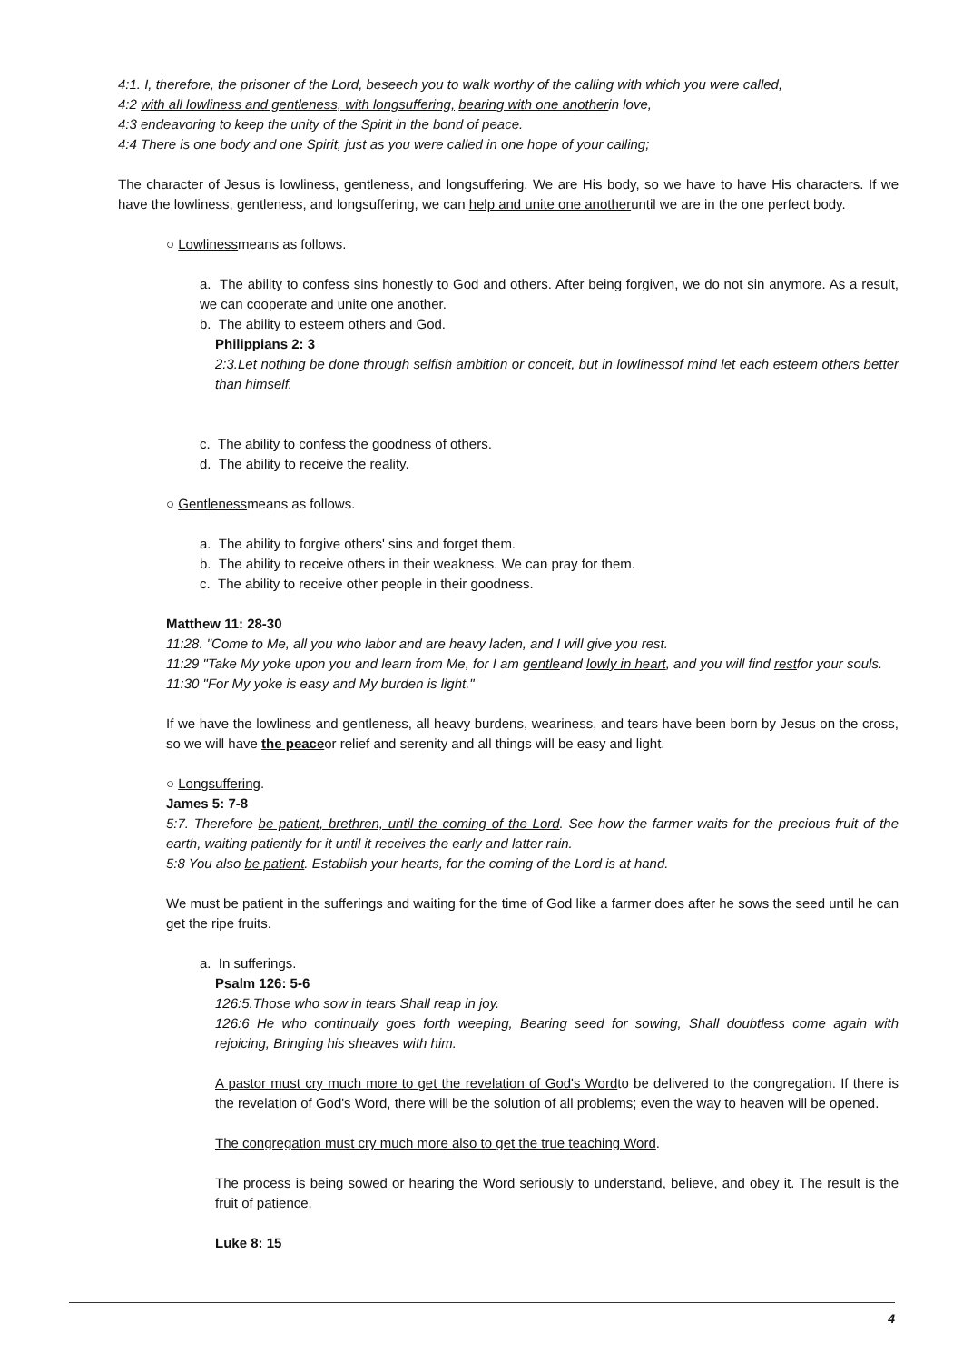4:1. I, therefore, the prisoner of the Lord, beseech you to walk worthy of the calling with which you were called,
4:2 with all lowliness and gentleness, with longsuffering, bearing with one anotherin love,
4:3 endeavoring to keep the unity of the Spirit in the bond of peace.
4:4 There is one body and one Spirit, just as you were called in one hope of your calling;
The character of Jesus is lowliness, gentleness, and longsuffering. We are His body, so we have to have His characters. If we have the lowliness, gentleness, and longsuffering, we can help and unite one anotheruntil we are in the one perfect body.
○ Lowlinessmeans as follows.
a. The ability to confess sins honestly to God and others. After being forgiven, we do not sin anymore. As a result, we can cooperate and unite one another.
b. The ability to esteem others and God.
Philippians 2: 3
2:3.Let nothing be done through selfish ambition or conceit, but in lowlinessof mind let each esteem others better than himself.
c. The ability to confess the goodness of others.
d. The ability to receive the reality.
○ Gentlenessmeans as follows.
a. The ability to forgive others' sins and forget them.
b. The ability to receive others in their weakness. We can pray for them.
c. The ability to receive other people in their goodness.
Matthew 11: 28-30
11:28. "Come to Me, all you who labor and are heavy laden, and I will give you rest.
11:29 "Take My yoke upon you and learn from Me, for I am gentleand lowly in heart, and you will find restfor your souls.
11:30 "For My yoke is easy and My burden is light."
If we have the lowliness and gentleness, all heavy burdens, weariness, and tears have been born by Jesus on the cross, so we will have the peaceor relief and serenity and all things will be easy and light.
○ Longsuffering.
James 5: 7-8
5:7. Therefore be patient, brethren, until the coming of the Lord. See how the farmer waits for the precious fruit of the earth, waiting patiently for it until it receives the early and latter rain.
5:8 You also be patient. Establish your hearts, for the coming of the Lord is at hand.
We must be patient in the sufferings and waiting for the time of God like a farmer does after he sows the seed until he can get the ripe fruits.
a. In sufferings.
Psalm 126: 5-6
126:5.Those who sow in tears Shall reap in joy.
126:6 He who continually goes forth weeping, Bearing seed for sowing, Shall doubtless come again with rejoicing, Bringing his sheaves with him.
A pastor must cry much more to get the revelation of God's Wordto be delivered to the congregation. If there is the revelation of God's Word, there will be the solution of all problems; even the way to heaven will be opened.
The congregation must cry much more also to get the true teaching Word.
The process is being sowed or hearing the Word seriously to understand, believe, and obey it. The result is the fruit of patience.
Luke 8: 15
4